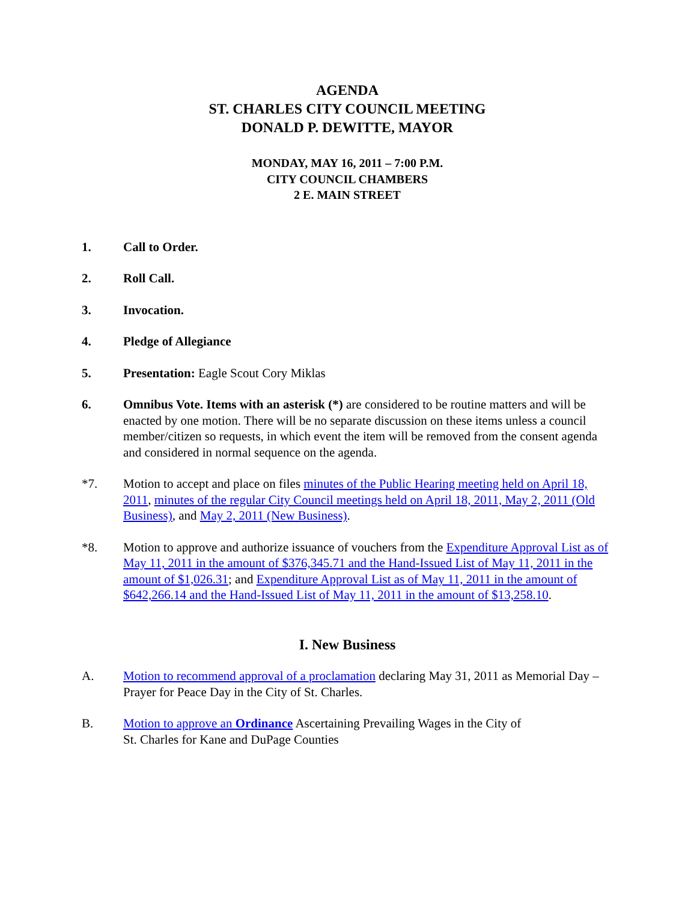AGENDA
ST. CHARLES CITY COUNCIL MEETING
DONALD P. DEWITTE, MAYOR
MONDAY, MAY 16, 2011 – 7:00 P.M.
CITY COUNCIL CHAMBERS
2 E. MAIN STREET
1. Call to Order.
2. Roll Call.
3. Invocation.
4. Pledge of Allegiance
5. Presentation: Eagle Scout Cory Miklas
6. Omnibus Vote. Items with an asterisk (*) are considered to be routine matters and will be enacted by one motion. There will be no separate discussion on these items unless a council member/citizen so requests, in which event the item will be removed from the consent agenda and considered in normal sequence on the agenda.
*7. Motion to accept and place on files minutes of the Public Hearing meeting held on April 18, 2011, minutes of the regular City Council meetings held on April 18, 2011, May 2, 2011 (Old Business), and May 2, 2011 (New Business).
*8. Motion to approve and authorize issuance of vouchers from the Expenditure Approval List as of May 11, 2011 in the amount of $376,345.71 and the Hand-Issued List of May 11, 2011 in the amount of $1,026.31; and Expenditure Approval List as of May 11, 2011 in the amount of $642,266.14 and the Hand-Issued List of May 11, 2011 in the amount of $13,258.10.
I. New Business
A. Motion to recommend approval of a proclamation declaring May 31, 2011 as Memorial Day – Prayer for Peace Day in the City of St. Charles.
B. Motion to approve an Ordinance Ascertaining Prevailing Wages in the City of
St. Charles for Kane and DuPage Counties